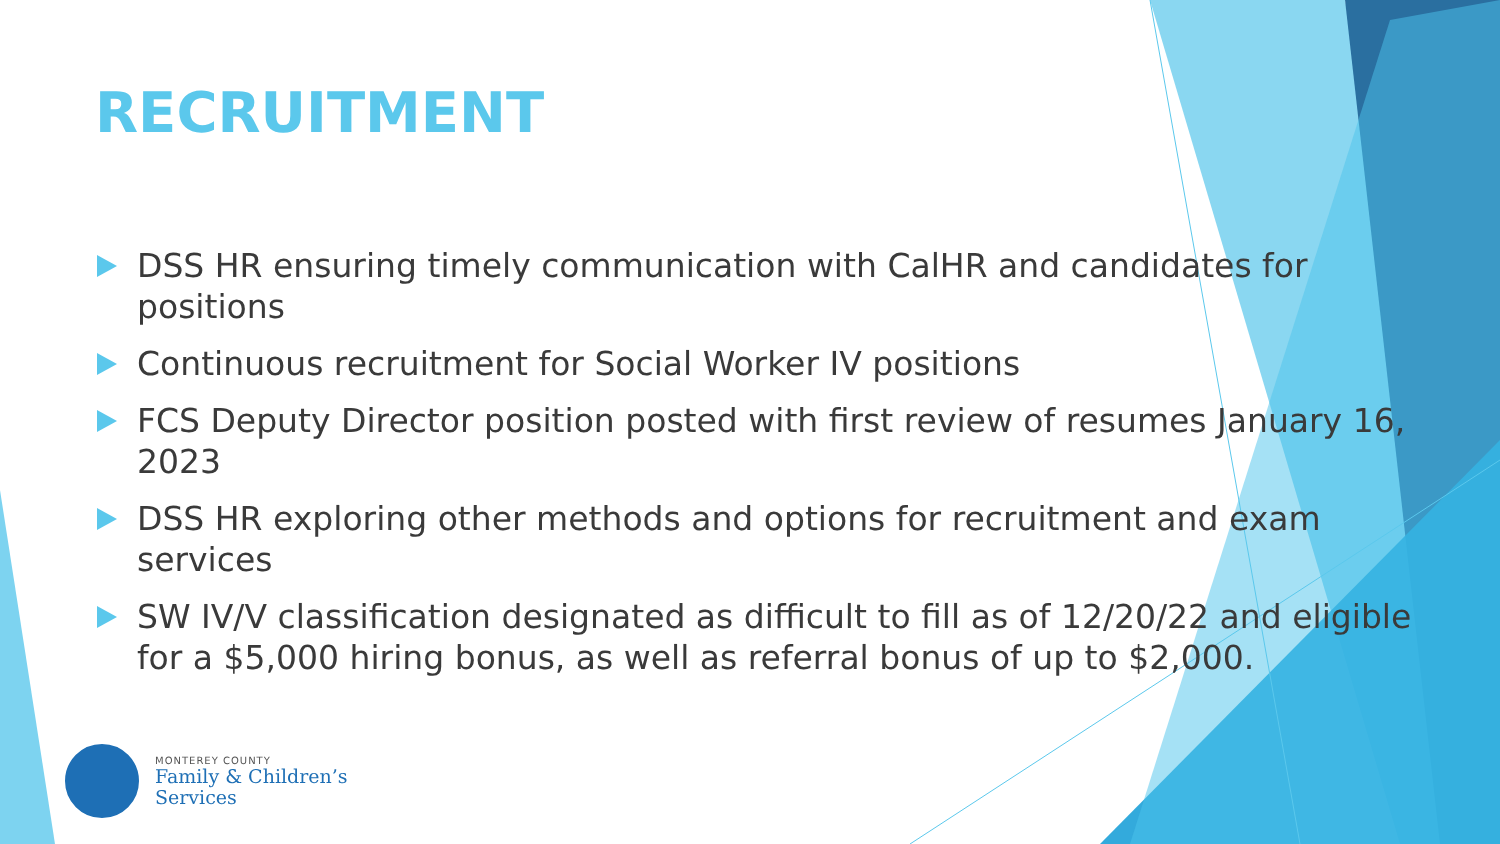RECRUITMENT
DSS HR ensuring timely communication with CalHR and candidates for positions
Continuous recruitment for Social Worker IV positions
FCS Deputy Director position posted with first review of resumes January 16, 2023
DSS HR exploring other methods and options for recruitment and exam services
SW IV/V classification designated as difficult to fill as of 12/20/22 and eligible for a $5,000 hiring bonus, as well as referral bonus of up to $2,000.
MONTEREY COUNTY
Family & Children’s
Services